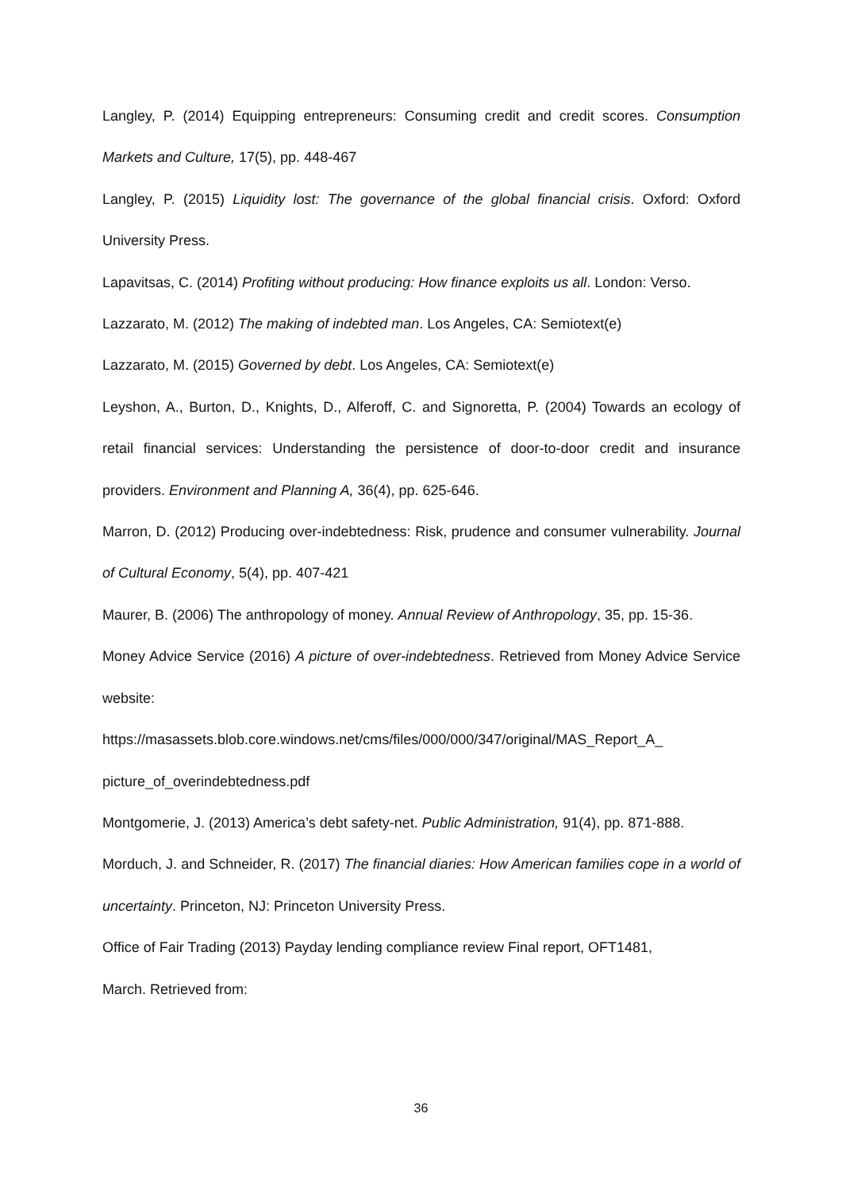Langley, P. (2014) Equipping entrepreneurs: Consuming credit and credit scores. Consumption Markets and Culture, 17(5), pp. 448-467
Langley, P. (2015) Liquidity lost: The governance of the global financial crisis. Oxford: Oxford University Press.
Lapavitsas, C. (2014) Profiting without producing: How finance exploits us all. London: Verso.
Lazzarato, M. (2012) The making of indebted man. Los Angeles, CA: Semiotext(e)
Lazzarato, M. (2015) Governed by debt. Los Angeles, CA: Semiotext(e)
Leyshon, A., Burton, D., Knights, D., Alferoff, C. and Signoretta, P. (2004) Towards an ecology of retail financial services: Understanding the persistence of door-to-door credit and insurance providers. Environment and Planning A, 36(4), pp. 625-646.
Marron, D. (2012) Producing over-indebtedness: Risk, prudence and consumer vulnerability. Journal of Cultural Economy, 5(4), pp. 407-421
Maurer, B. (2006) The anthropology of money. Annual Review of Anthropology, 35, pp. 15-36.
Money Advice Service (2016) A picture of over-indebtedness. Retrieved from Money Advice Service website:
https://masassets.blob.core.windows.net/cms/files/000/000/347/original/MAS_Report_A_ picture_of_overindebtedness.pdf
Montgomerie, J. (2013) America’s debt safety-net. Public Administration, 91(4), pp. 871-888.
Morduch, J. and Schneider, R. (2017) The financial diaries: How American families cope in a world of uncertainty. Princeton, NJ: Princeton University Press.
Office of Fair Trading (2013) Payday lending compliance review Final report, OFT1481,
March. Retrieved from:
36